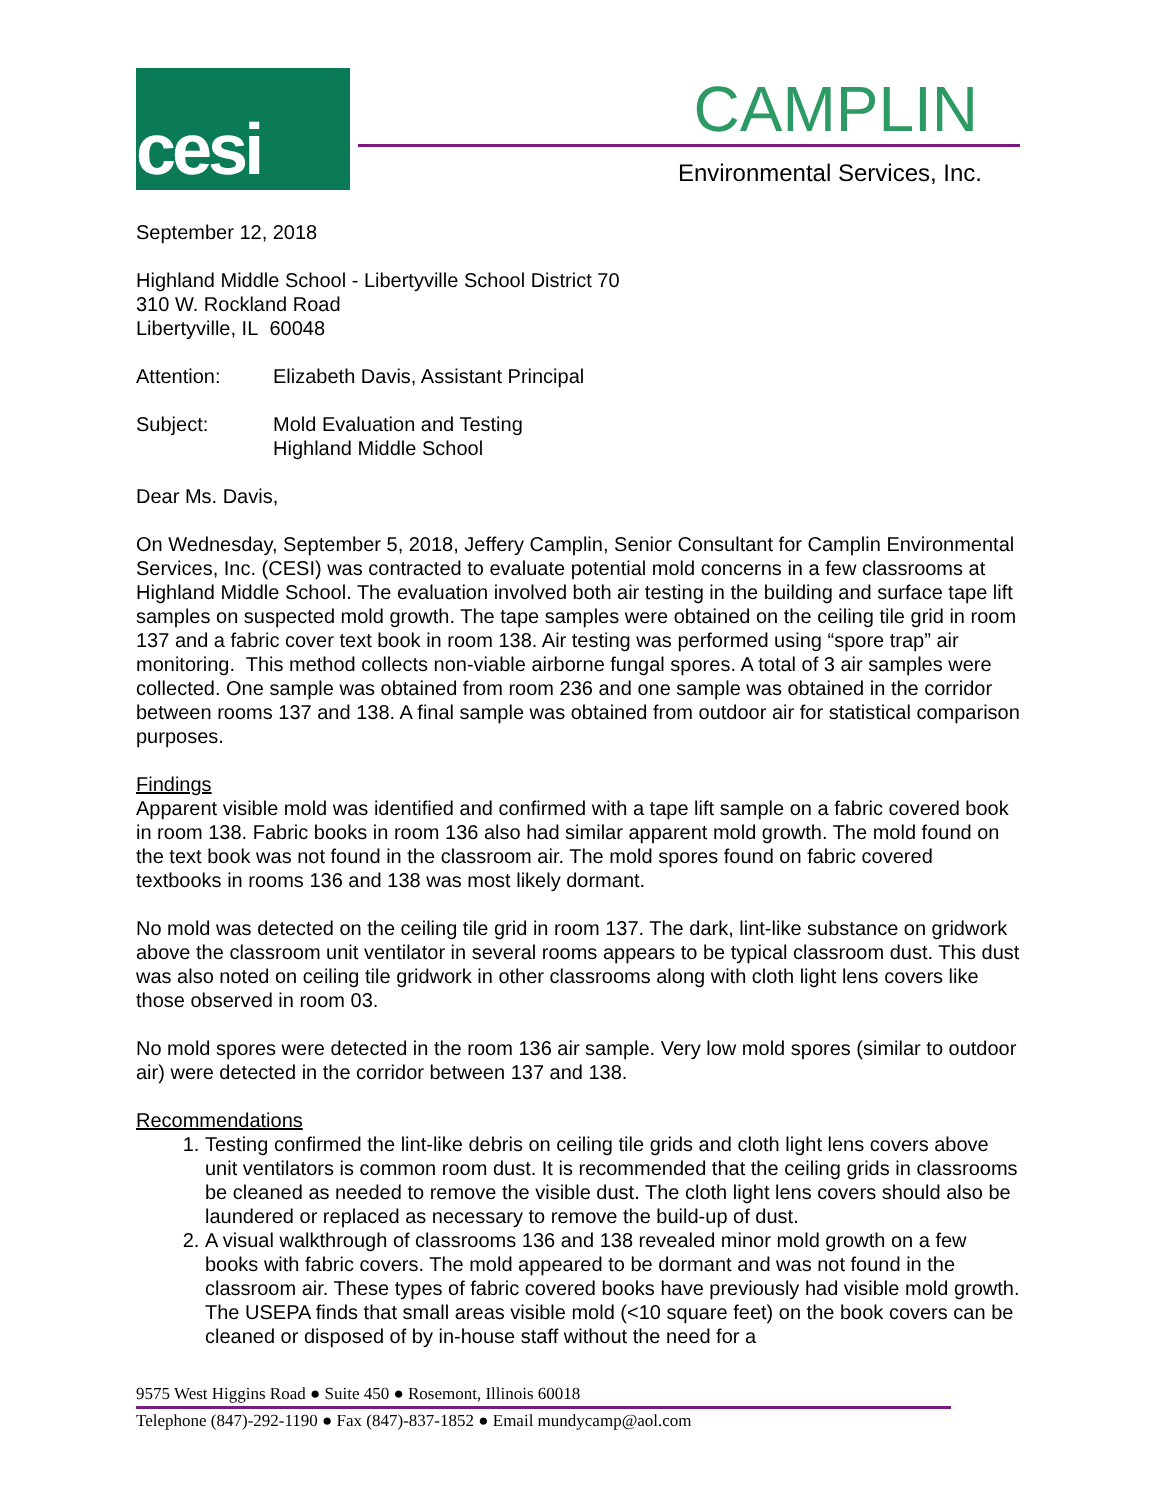cesi
CAMPLIN
Environmental Services, Inc.
September 12, 2018
Highland Middle School - Libertyville School District 70
310 W. Rockland Road
Libertyville, IL 60048
Attention: Elizabeth Davis, Assistant Principal
Subject: Mold Evaluation and Testing
Highland Middle School
Dear Ms. Davis,
On Wednesday, September 5, 2018, Jeffery Camplin, Senior Consultant for Camplin Environmental Services, Inc. (CESI) was contracted to evaluate potential mold concerns in a few classrooms at Highland Middle School. The evaluation involved both air testing in the building and surface tape lift samples on suspected mold growth. The tape samples were obtained on the ceiling tile grid in room 137 and a fabric cover text book in room 138. Air testing was performed using “spore trap” air monitoring. This method collects non-viable airborne fungal spores. A total of 3 air samples were collected. One sample was obtained from room 236 and one sample was obtained in the corridor between rooms 137 and 138. A final sample was obtained from outdoor air for statistical comparison purposes.
Findings
Apparent visible mold was identified and confirmed with a tape lift sample on a fabric covered book in room 138. Fabric books in room 136 also had similar apparent mold growth. The mold found on the text book was not found in the classroom air. The mold spores found on fabric covered textbooks in rooms 136 and 138 was most likely dormant.
No mold was detected on the ceiling tile grid in room 137. The dark, lint-like substance on gridwork above the classroom unit ventilator in several rooms appears to be typical classroom dust. This dust was also noted on ceiling tile gridwork in other classrooms along with cloth light lens covers like those observed in room 03.
No mold spores were detected in the room 136 air sample. Very low mold spores (similar to outdoor air) were detected in the corridor between 137 and 138.
Recommendations
1. Testing confirmed the lint-like debris on ceiling tile grids and cloth light lens covers above unit ventilators is common room dust. It is recommended that the ceiling grids in classrooms be cleaned as needed to remove the visible dust. The cloth light lens covers should also be laundered or replaced as necessary to remove the build-up of dust.
2. A visual walkthrough of classrooms 136 and 138 revealed minor mold growth on a few books with fabric covers. The mold appeared to be dormant and was not found in the classroom air. These types of fabric covered books have previously had visible mold growth. The USEPA finds that small areas visible mold (<10 square feet) on the book covers can be cleaned or disposed of by in-house staff without the need for a
9575 West Higgins Road ● Suite 450 ● Rosemont, Illinois 60018
Telephone (847)-292-1190 ● Fax (847)-837-1852 ● Email mundycamp@aol.com